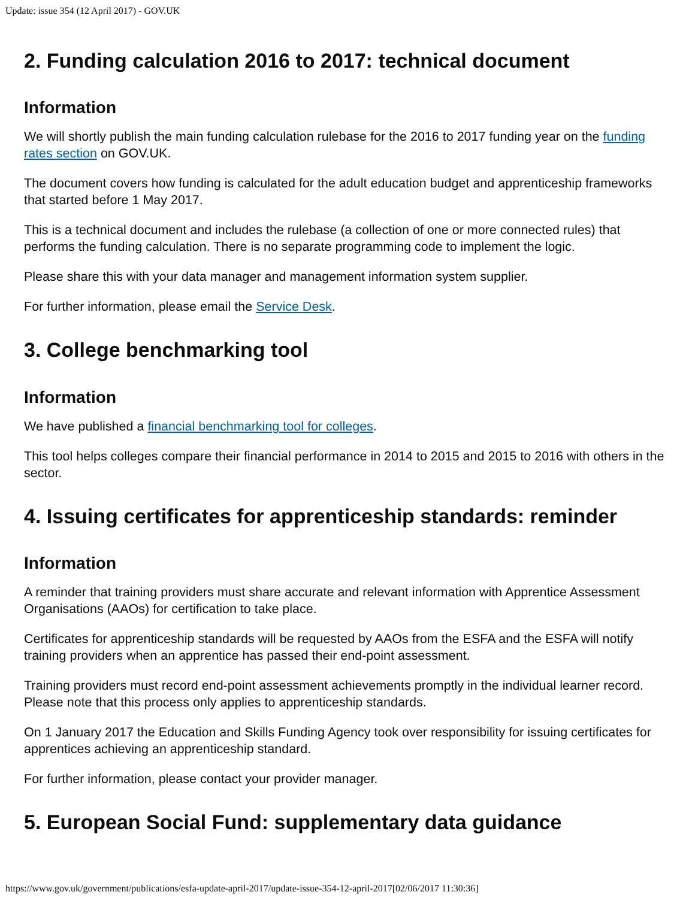Update: issue 354 (12 April 2017) - GOV.UK
2. Funding calculation 2016 to 2017: technical document
Information
We will shortly publish the main funding calculation rulebase for the 2016 to 2017 funding year on the funding rates section on GOV.UK.
The document covers how funding is calculated for the adult education budget and apprenticeship frameworks that started before 1 May 2017.
This is a technical document and includes the rulebase (a collection of one or more connected rules) that performs the funding calculation. There is no separate programming code to implement the logic.
Please share this with your data manager and management information system supplier.
For further information, please email the Service Desk.
3. College benchmarking tool
Information
We have published a financial benchmarking tool for colleges.
This tool helps colleges compare their financial performance in 2014 to 2015 and 2015 to 2016 with others in the sector.
4. Issuing certificates for apprenticeship standards: reminder
Information
A reminder that training providers must share accurate and relevant information with Apprentice Assessment Organisations (AAOs) for certification to take place.
Certificates for apprenticeship standards will be requested by AAOs from the ESFA and the ESFA will notify training providers when an apprentice has passed their end-point assessment.
Training providers must record end-point assessment achievements promptly in the individual learner record. Please note that this process only applies to apprenticeship standards.
On 1 January 2017 the Education and Skills Funding Agency took over responsibility for issuing certificates for apprentices achieving an apprenticeship standard.
For further information, please contact your provider manager.
5. European Social Fund: supplementary data guidance
https://www.gov.uk/government/publications/esfa-update-april-2017/update-issue-354-12-april-2017[02/06/2017 11:30:36]